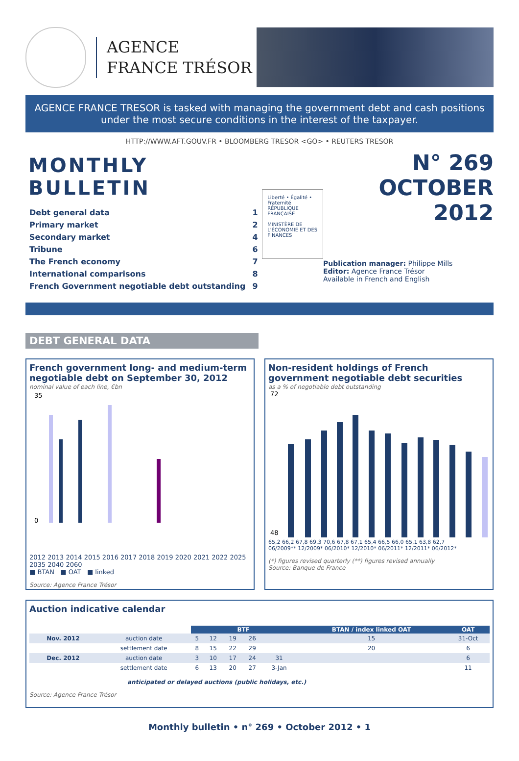AGENCE
FRANCE TRÉSOR
AGENCE FRANCE TRESOR is tasked with managing the government debt and cash positions under the most secure conditions in the interest of the taxpayer.
HTTP://WWW.AFT.GOUV.FR • BLOOMBERG TRESOR <GO> • REUTERS TRESOR
MONTHLY BULLETIN
| Debt general data | 1 |
| Primary market | 2 |
| Secondary market | 4 |
| Tribune | 6 |
| The French economy | 7 |
| International comparisons | 8 |
| French Government negotiable debt outstanding | 9 |
Liberté • Égalité • Fraternité
RÉPUBLIQUE FRANÇAISE
MINISTÈRE DE L'ÉCONOMIE ET DES FINANCES
N° 269
OCTOBER 2012
Publication manager: Philippe Mills
Editor: Agence France Trésor
Available in French and English
DEBT GENERAL DATA
French government long- and medium-term negotiable debt on September 30, 2012
nominal value of each line, €bn
35
0
2012 2013 2014 2015 2016 2017 2018 2019 2020 2021 2022 2025 2035 2040 2060
■ BTAN ■ OAT ■ linked
Source: Agence France Trésor
Non-resident holdings of French government negotiable debt securities
as a % of negotiable debt outstanding
72
48
65,2 66,2 67,8 69,3 70,6 67,8 67,1 65,4 66,5 66,0 65,1 63,8 62,7
06/2009** 12/2009* 06/2010* 12/2010* 06/2011* 12/2011* 06/2012*
(*) figures revised quarterly (**) figures revised annually
Source: Banque de France
Auction indicative calendar
| | | BTF | | | | | BTAN / index linked OAT | OAT |
| Nov. 2012 | auction date | 5 | 12 | 19 | 26 | | 15 | 31-Oct |
| | settlement date | 8 | 15 | 22 | 29 | | 20 | 6 |
| Dec. 2012 | auction date | 3 | 10 | 17 | 24 | 31 | | 6 |
| | settlement date | 6 | 13 | 20 | 27 | 3-Jan | | 11 |
anticipated or delayed auctions (public holidays, etc.)
Source: Agence France Trésor
Monthly bulletin • n° 269 • October 2012 • 1